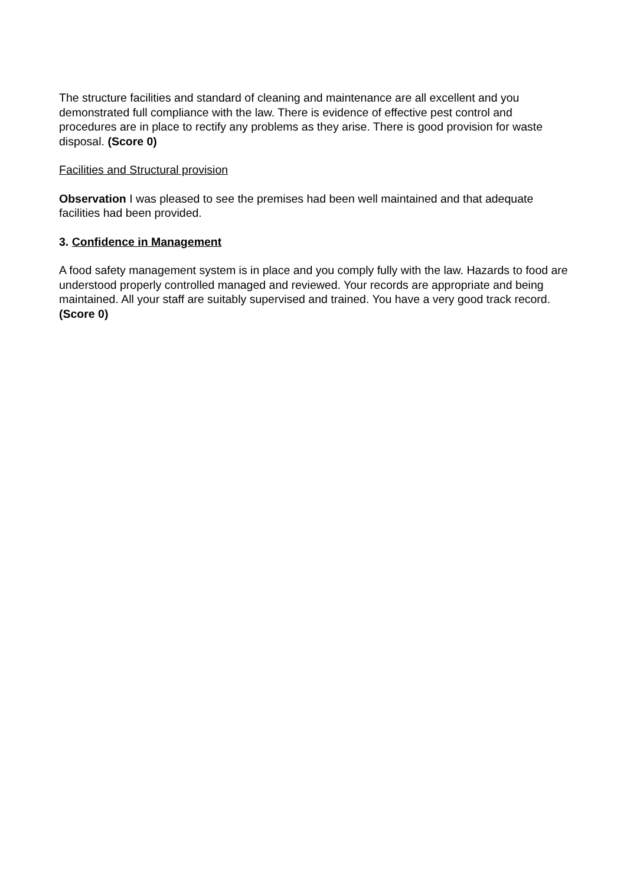The structure facilities and standard of cleaning and maintenance are all excellent and you demonstrated full compliance with the law. There is evidence of effective pest control and procedures are in place to rectify any problems as they arise. There is good provision for waste disposal. (Score 0)
Facilities and Structural provision
Observation I was pleased to see the premises had been well maintained and that adequate facilities had been provided.
3. Confidence in Management
A food safety management system is in place and you comply fully with the law. Hazards to food are understood properly controlled managed and reviewed. Your records are appropriate and being maintained. All your staff are suitably supervised and trained. You have a very good track record. (Score 0)